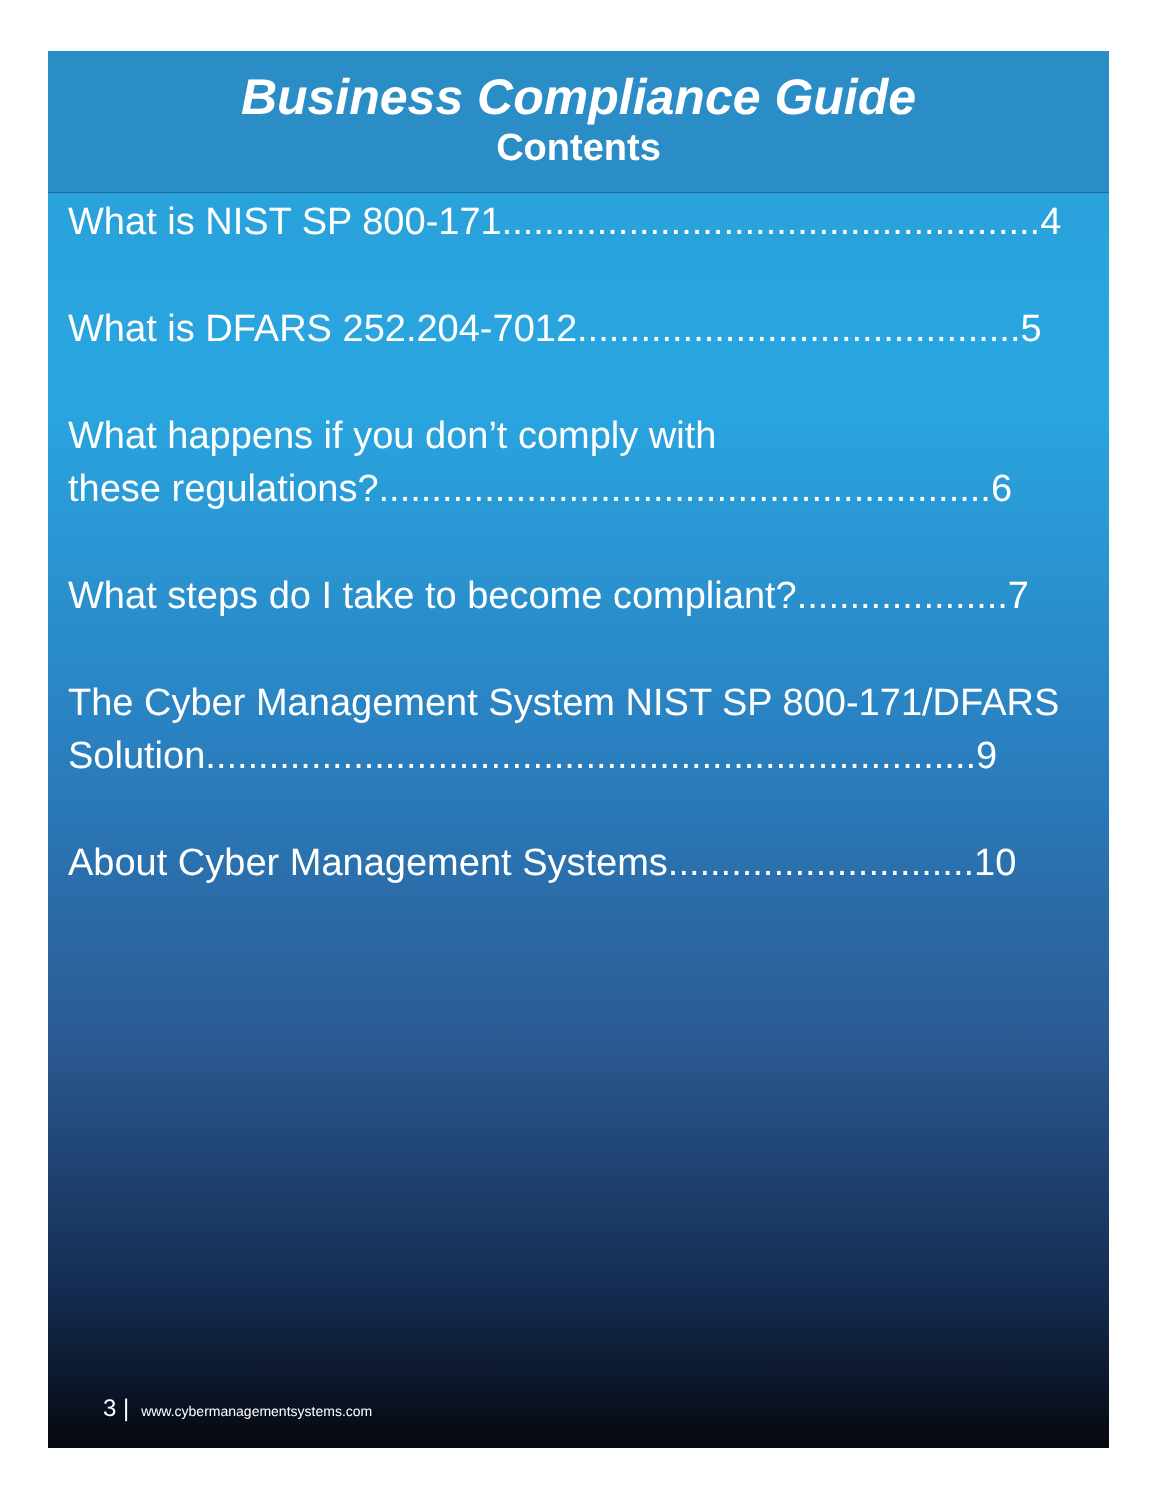Business Compliance Guide
Contents
What is NIST SP 800-171...................................................4
What is DFARS 252.204-7012..........................................5
What happens if you don’t comply with
these regulations?..........................................................6
What steps do I take to become compliant?....................7
The Cyber Management System NIST SP 800-171/DFARS
Solution.........................................................................9
About Cyber Management Systems.............................10
3 | www.cybermanagementsystems.com